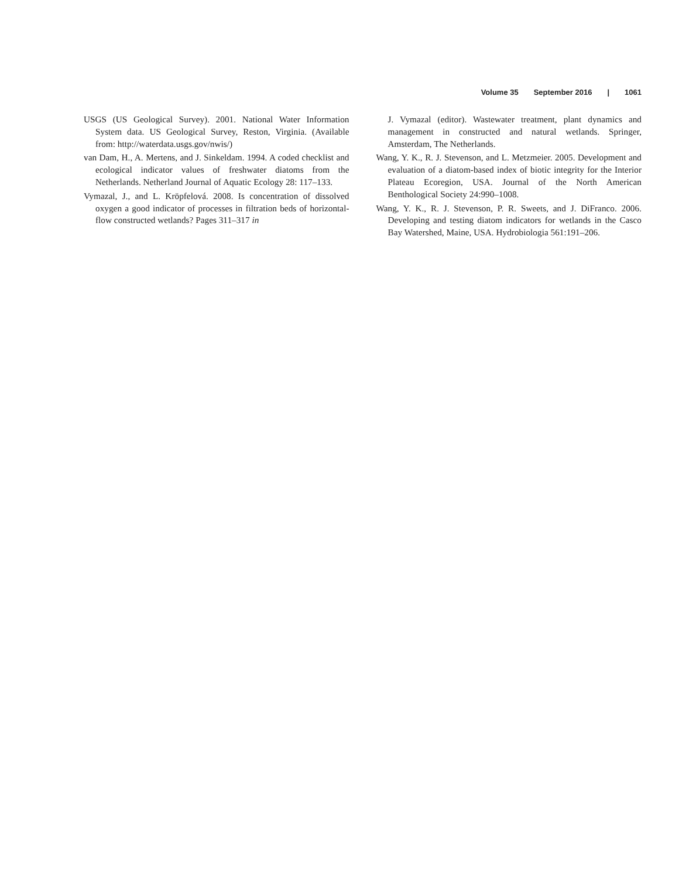Volume 35 September 2016 | 1061
USGS (US Geological Survey). 2001. National Water Information System data. US Geological Survey, Reston, Virginia. (Available from: http://waterdata.usgs.gov/nwis/)
van Dam, H., A. Mertens, and J. Sinkeldam. 1994. A coded checklist and ecological indicator values of freshwater diatoms from the Netherlands. Netherland Journal of Aquatic Ecology 28: 117–133.
Vymazal, J., and L. Kröpfelová. 2008. Is concentration of dissolved oxygen a good indicator of processes in filtration beds of horizontal-flow constructed wetlands? Pages 311–317 in
J. Vymazal (editor). Wastewater treatment, plant dynamics and management in constructed and natural wetlands. Springer, Amsterdam, The Netherlands.
Wang, Y. K., R. J. Stevenson, and L. Metzmeier. 2005. Development and evaluation of a diatom-based index of biotic integrity for the Interior Plateau Ecoregion, USA. Journal of the North American Benthological Society 24:990–1008.
Wang, Y. K., R. J. Stevenson, P. R. Sweets, and J. DiFranco. 2006. Developing and testing diatom indicators for wetlands in the Casco Bay Watershed, Maine, USA. Hydrobiologia 561:191–206.